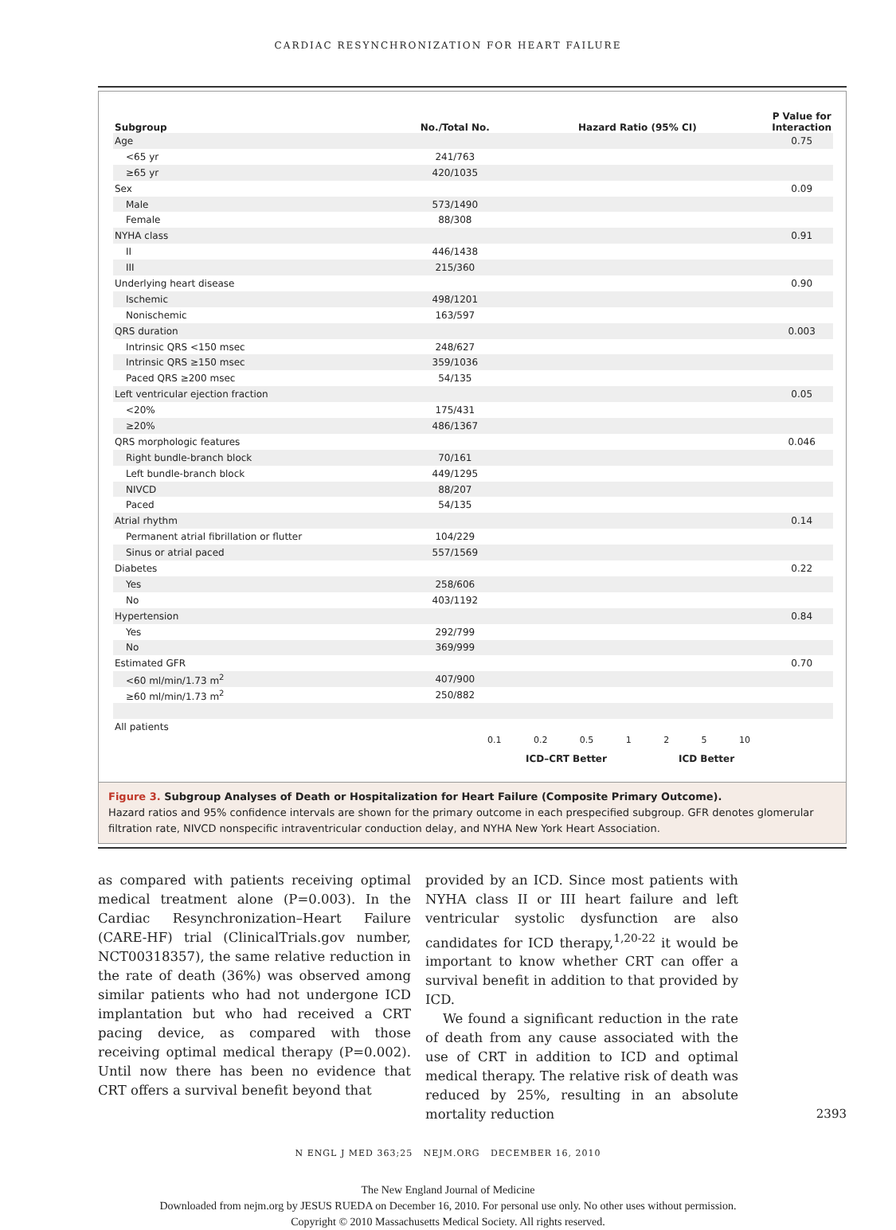CARDIAC RESYNCHRONIZATION FOR HEART FAILURE
| Subgroup | No./Total No. | Hazard Ratio (95% CI) | P Value for Interaction |
| --- | --- | --- | --- |
| Age | | | 0.75 |
| <65 yr | 241/763 | | |
| ≥65 yr | 420/1035 | | |
| Sex | | | 0.09 |
| Male | 573/1490 | | |
| Female | 88/308 | | |
| NYHA class | | | 0.91 |
| II | 446/1438 | | |
| III | 215/360 | | |
| Underlying heart disease | | | 0.90 |
| Ischemic | 498/1201 | | |
| Nonischemic | 163/597 | | |
| QRS duration | | | 0.003 |
| Intrinsic QRS <150 msec | 248/627 | | |
| Intrinsic QRS ≥150 msec | 359/1036 | | |
| Paced QRS ≥200 msec | 54/135 | | |
| Left ventricular ejection fraction | | | 0.05 |
| <20% | 175/431 | | |
| ≥20% | 486/1367 | | |
| QRS morphologic features | | | 0.046 |
| Right bundle-branch block | 70/161 | | |
| Left bundle-branch block | 449/1295 | | |
| NIVCD | 88/207 | | |
| Paced | 54/135 | | |
| Atrial rhythm | | | 0.14 |
| Permanent atrial fibrillation or flutter | 104/229 | | |
| Sinus or atrial paced | 557/1569 | | |
| Diabetes | | | 0.22 |
| Yes | 258/606 | | |
| No | 403/1192 | | |
| Hypertension | | | 0.84 |
| Yes | 292/799 | | |
| No | 369/999 | | |
| Estimated GFR | | | 0.70 |
| <60 ml/min/1.73 m<sup>2</sup> | 407/900 | | |
| ≥60 ml/min/1.73 m<sup>2</sup> | 250/882 | | |
| All patients | | | |
0.1 0.2 0.5 1 2 5 10
ICD–CRT Better ICD Better
Figure 3. Subgroup Analyses of Death or Hospitalization for Heart Failure (Composite Primary Outcome).
Hazard ratios and 95% confidence intervals are shown for the primary outcome in each prespecified subgroup. GFR denotes glomerular filtration rate, NIVCD nonspecific intraventricular conduction delay, and NYHA New York Heart Association.
as compared with patients receiving optimal medical treatment alone (P=0.003). In the Cardiac Resynchronization–Heart Failure (CARE-HF) trial (ClinicalTrials.gov number, NCT00318357), the same relative reduction in the rate of death (36%) was observed among similar patients who had not undergone ICD implantation but who had received a CRT pacing device, as compared with those receiving optimal medical therapy (P=0.002). Until now there has been no evidence that CRT offers a survival benefit beyond that
provided by an ICD. Since most patients with NYHA class II or III heart failure and left ventricular systolic dysfunction are also candidates for ICD therapy,<sup>1,20-22</sup> it would be important to know whether CRT can offer a survival benefit in addition to that provided by ICD.
We found a significant reduction in the rate of death from any cause associated with the use of CRT in addition to ICD and optimal medical therapy. The relative risk of death was reduced by 25%, resulting in an absolute mortality reduction
N ENGL J MED 363;25 NEJM.ORG DECEMBER 16, 2010
2393
The New England Journal of Medicine
Downloaded from nejm.org by JESUS RUEDA on December 16, 2010. For personal use only. No other uses without permission.
Copyright © 2010 Massachusetts Medical Society. All rights reserved.